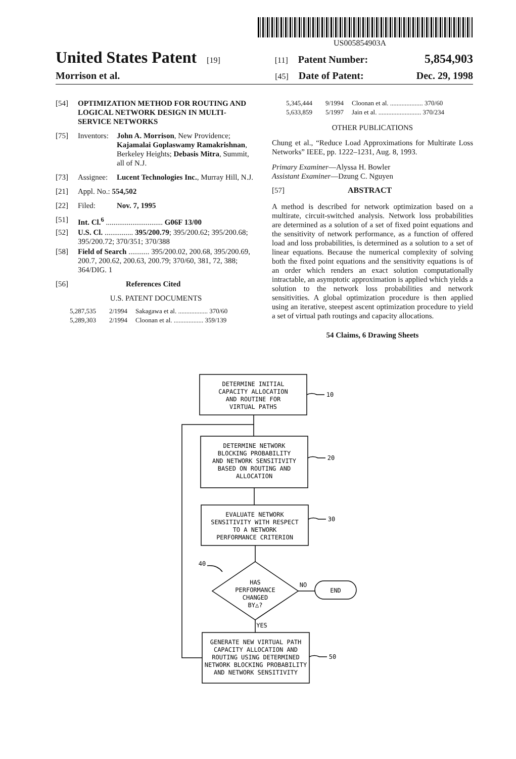US005854903A
United States Patent [19] [11] Patent Number: 5,854,903
Morrison et al. [45] Date of Patent: Dec. 29, 1998
[54] OPTIMIZATION METHOD FOR ROUTING AND LOGICAL NETWORK DESIGN IN MULTI-SERVICE NETWORKS
[75] Inventors: John A. Morrison, New Providence; Kajamalai Goplaswamy Ramakrishnan, Berkeley Heights; Debasis Mitra, Summit, all of N.J.
[73] Assignee: Lucent Technologies Inc., Murray Hill, N.J.
[21] Appl. No.: 554,502
[22] Filed: Nov. 7, 1995
[51] Int. Cl.<sup>6</sup> .............................. G06F 13/00
[52] U.S. Cl. ............... 395/200.79; 395/200.62; 395/200.68; 395/200.72; 370/351; 370/388
[58] Field of Search ........... 395/200.02, 200.68, 395/200.69, 200.7, 200.62, 200.63, 200.79; 370/60, 381, 72, 388; 364/DIG. 1
[56] References Cited
U.S. PATENT DOCUMENTS
5,287,535 2/1994 Sakagawa et al. .................. 370/60
5,289,303 2/1994 Cloonan et al. .................. 359/139
5,345,444 9/1994 Cloonan et al. .................... 370/60
5,633,859 5/1997 Jain et al. .......................... 370/234
OTHER PUBLICATIONS
Chung et al., “Reduce Load Approximations for Multirate Loss Networks” IEEE, pp. 1222–1231, Aug. 8, 1993.
Primary Examiner—Alyssa H. Bowler
Assistant Examiner—Dzung C. Nguyen
[57] ABSTRACT
A method is described for network optimization based on a multirate, circuit-switched analysis. Network loss probabilities are determined as a solution of a set of fixed point equations and the sensitivity of network performance, as a function of offered load and loss probabilities, is determined as a solution to a set of linear equations. Because the numerical complexity of solving both the fixed point equations and the sensitivity equations is of an order which renders an exact solution computationally intractable, an asymptotic approximation is applied which yields a solution to the network loss probabilities and network sensitivities. A global optimization procedure is then applied using an iterative, steepest ascent optimization procedure to yield a set of virtual path routings and capacity allocations.
54 Claims, 6 Drawing Sheets
DETERMINE INITIAL
CAPACITY ALLOCATION
AND ROUTINE FOR
VIRTUAL PATHS
DETERMINE NETWORK
BLOCKING PROBABILITY
AND NETWORK SENSITIVITY
BASED ON ROUTING AND
ALLOCATION
EVALUATE NETWORK
SENSITIVITY WITH RESPECT
TO A NETWORK
PERFORMANCE CRITERION
HAS
PERFORMANCE
CHANGED
BY△?
NO
END
YES
GENERATE NEW VIRTUAL PATH
CAPACITY ALLOCATION AND
ROUTING USING DETERMINED
NETWORK BLOCKING PROBABILITY
AND NETWORK SENSITIVITY
10
20
30
40
50